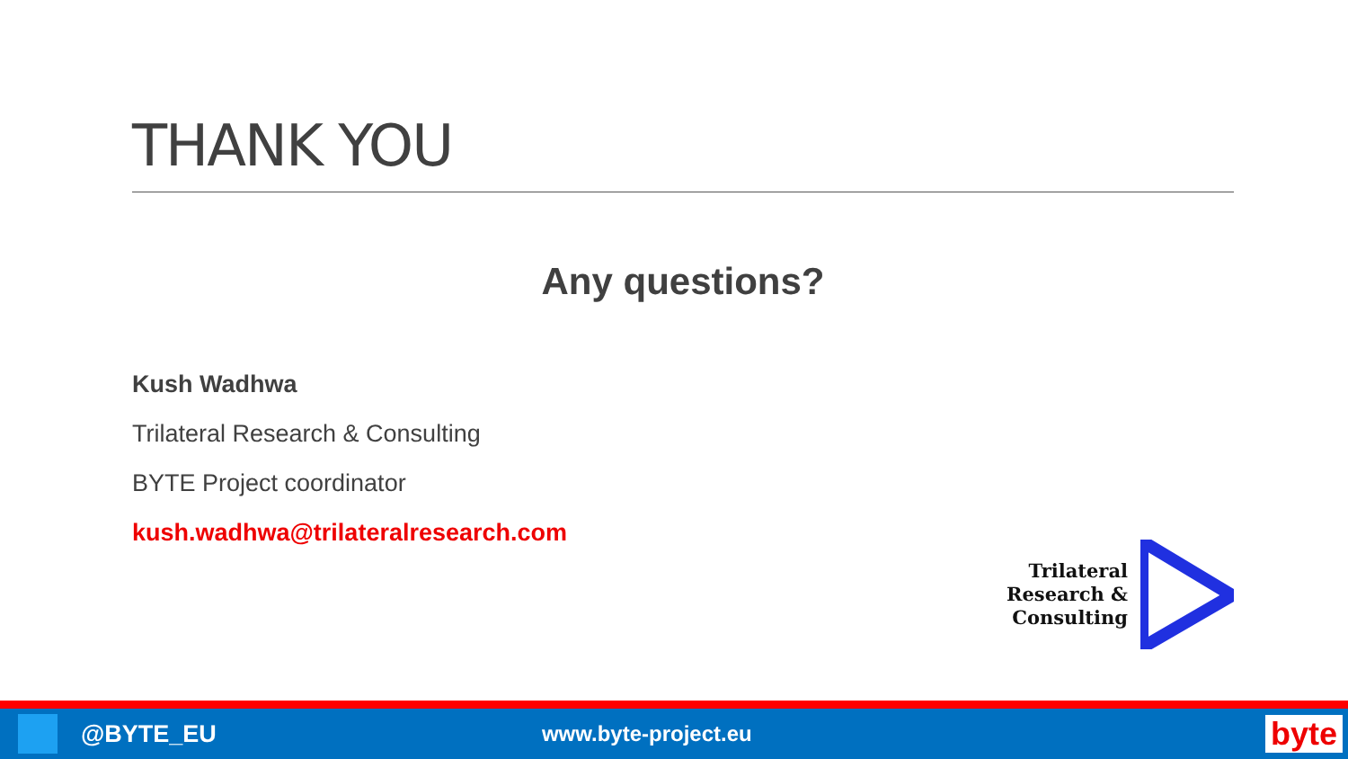THANK YOU
Any questions?
Kush Wadhwa
Trilateral Research & Consulting
BYTE Project coordinator
kush.wadhwa@trilateralresearch.com
Trilateral
Research &
Consulting
@BYTE_EU www.byte-project.eu byte